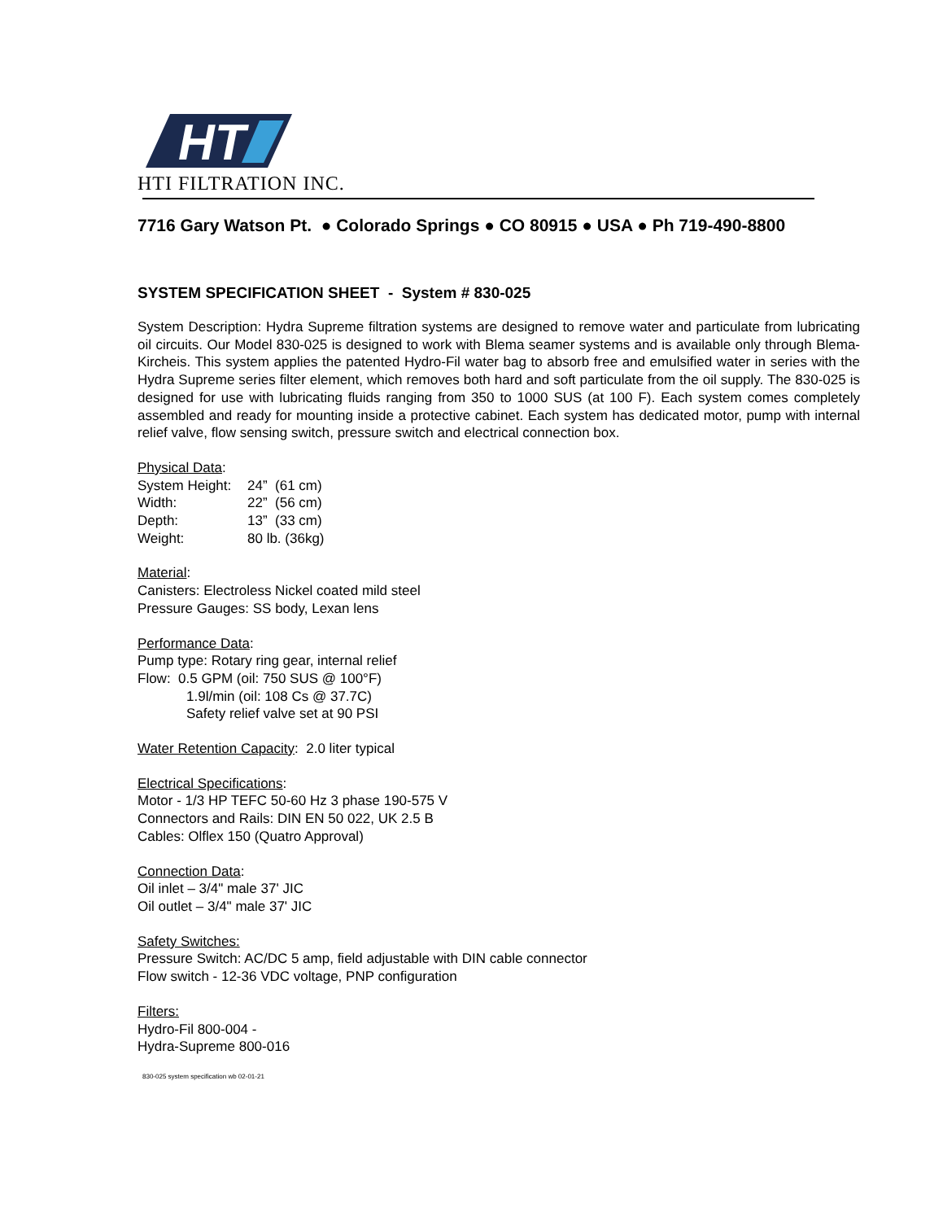HT
HTI FILTRATION INC.
7716 Gary Watson Pt. ● Colorado Springs ● CO 80915 ● USA ● Ph 719-490-8800
SYSTEM SPECIFICATION SHEET - System # 830-025
System Description: Hydra Supreme filtration systems are designed to remove water and particulate from lubricating oil circuits. Our Model 830-025 is designed to work with Blema seamer systems and is available only through Blema-Kircheis. This system applies the patented Hydro-Fil water bag to absorb free and emulsified water in series with the Hydra Supreme series filter element, which removes both hard and soft particulate from the oil supply. The 830-025 is designed for use with lubricating fluids ranging from 350 to 1000 SUS (at 100 F). Each system comes completely assembled and ready for mounting inside a protective cabinet. Each system has dedicated motor, pump with internal relief valve, flow sensing switch, pressure switch and electrical connection box.
Physical Data:
System Height: 24” (61 cm)
Width: 22” (56 cm)
Depth: 13” (33 cm)
Weight: 80 lb. (36kg)
Material:
Canisters: Electroless Nickel coated mild steel
Pressure Gauges: SS body, Lexan lens
Performance Data:
Pump type: Rotary ring gear, internal relief
Flow: 0.5 GPM (oil: 750 SUS @ 100°F)
1.9l/min (oil: 108 Cs @ 37.7C)
Safety relief valve set at 90 PSI
Water Retention Capacity: 2.0 liter typical
Electrical Specifications:
Motor - 1/3 HP TEFC 50-60 Hz 3 phase 190-575 V
Connectors and Rails: DIN EN 50 022, UK 2.5 B
Cables: Olflex 150 (Quatro Approval)
Connection Data:
Oil inlet – 3/4" male 37' JIC
Oil outlet – 3/4" male 37' JIC
Safety Switches:
Pressure Switch: AC/DC 5 amp, field adjustable with DIN cable connector
Flow switch - 12-36 VDC voltage, PNP configuration
Filters:
Hydro-Fil 800-004 -
Hydra-Supreme 800-016
830-025 system specification wb 02-01-21